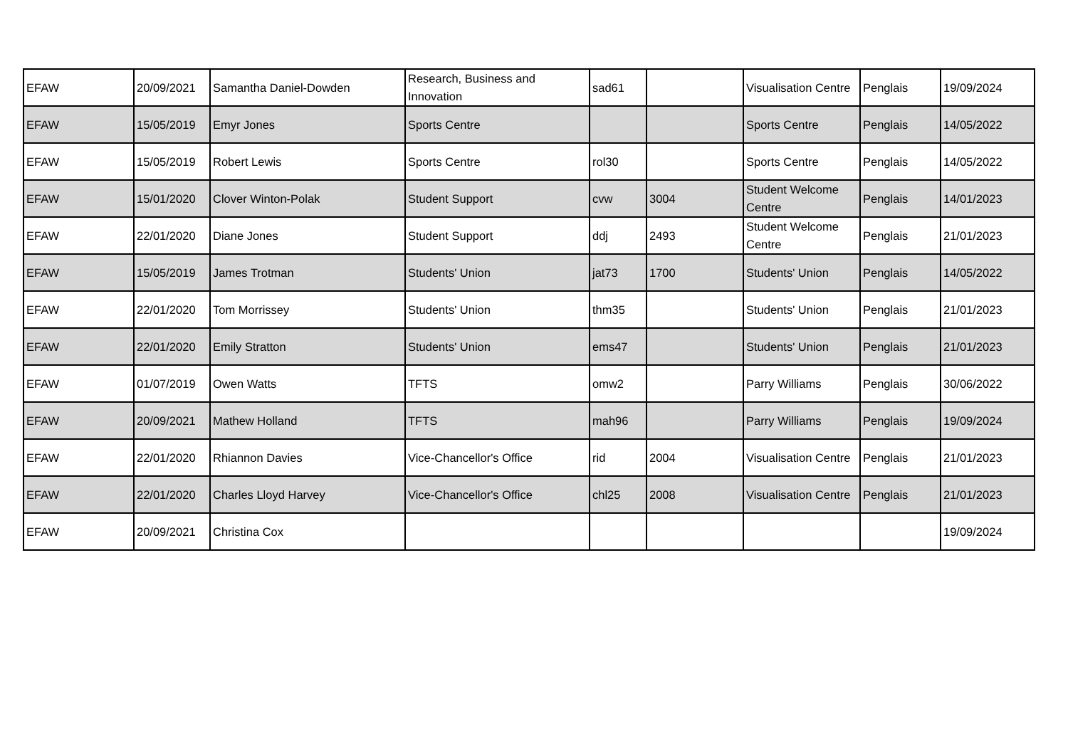| EFAW | 20/09/2021 | Samantha Daniel-Dowden | Research, Business and Innovation | sad61 | | Visualisation Centre | Penglais | 19/09/2024 |
| EFAW | 15/05/2019 | Emyr Jones | Sports Centre | | | Sports Centre | Penglais | 14/05/2022 |
| EFAW | 15/05/2019 | Robert Lewis | Sports Centre | rol30 | | Sports Centre | Penglais | 14/05/2022 |
| EFAW | 15/01/2020 | Clover Winton-Polak | Student Support | cvw | 3004 | Student Welcome Centre | Penglais | 14/01/2023 |
| EFAW | 22/01/2020 | Diane Jones | Student Support | ddj | 2493 | Student Welcome Centre | Penglais | 21/01/2023 |
| EFAW | 15/05/2019 | James Trotman | Students' Union | jat73 | 1700 | Students' Union | Penglais | 14/05/2022 |
| EFAW | 22/01/2020 | Tom Morrissey | Students' Union | thm35 | | Students' Union | Penglais | 21/01/2023 |
| EFAW | 22/01/2020 | Emily Stratton | Students' Union | ems47 | | Students' Union | Penglais | 21/01/2023 |
| EFAW | 01/07/2019 | Owen Watts | TFTS | omw2 | | Parry Williams | Penglais | 30/06/2022 |
| EFAW | 20/09/2021 | Mathew Holland | TFTS | mah96 | | Parry Williams | Penglais | 19/09/2024 |
| EFAW | 22/01/2020 | Rhiannon Davies | Vice-Chancellor's Office | rid | 2004 | Visualisation Centre | Penglais | 21/01/2023 |
| EFAW | 22/01/2020 | Charles Lloyd Harvey | Vice-Chancellor's Office | chl25 | 2008 | Visualisation Centre | Penglais | 21/01/2023 |
| EFAW | 20/09/2021 | Christina Cox | | | | | | 19/09/2024 |